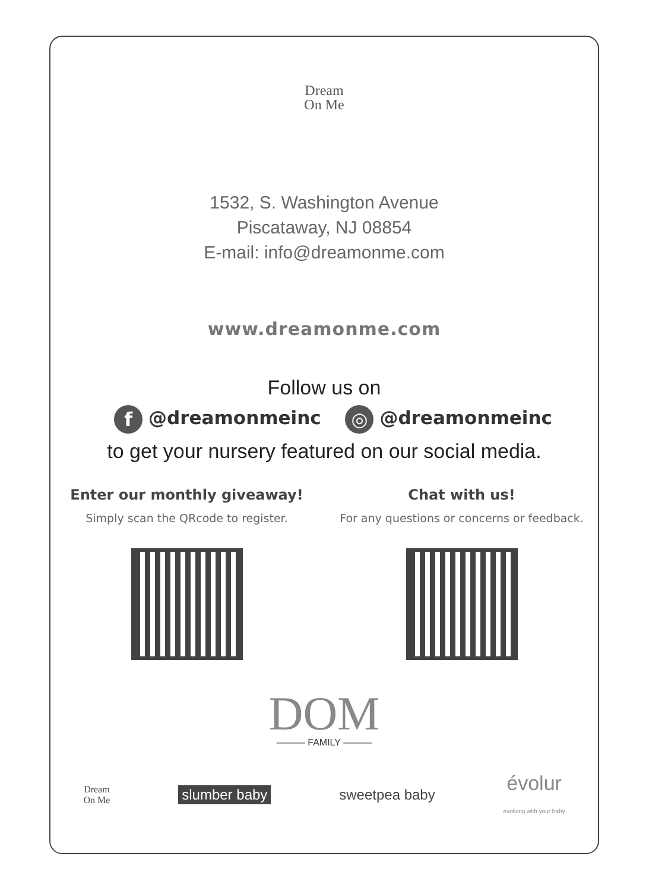Dream
On Me
1532, S. Washington Avenue
Piscataway, NJ 08854
E-mail: info@dreamonme.com
www.dreamonme.com
Follow us on
f @dreamonmeinc ◎ @dreamonmeinc
to get your nursery featured on our social media.
Enter our monthly giveaway!
Simply scan the QRcode to register.
Chat with us!
For any questions or concerns or feedback.
DOM
——— FAMILY ———
Dream
On Me slumber baby sweetpea baby évolur
evolving with your baby